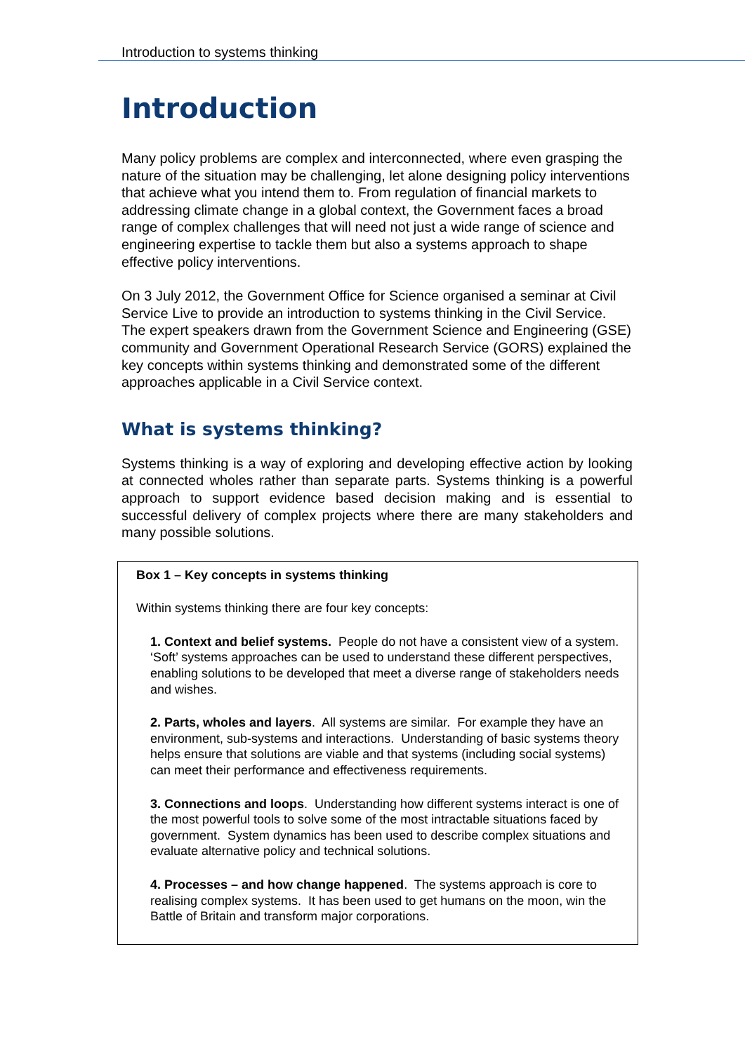Introduction to systems thinking
Introduction
Many policy problems are complex and interconnected, where even grasping the nature of the situation may be challenging, let alone designing policy interventions that achieve what you intend them to. From regulation of financial markets to addressing climate change in a global context, the Government faces a broad range of complex challenges that will need not just a wide range of science and engineering expertise to tackle them but also a systems approach to shape effective policy interventions.
On 3 July 2012, the Government Office for Science organised a seminar at Civil Service Live to provide an introduction to systems thinking in the Civil Service. The expert speakers drawn from the Government Science and Engineering (GSE) community and Government Operational Research Service (GORS) explained the key concepts within systems thinking and demonstrated some of the different approaches applicable in a Civil Service context.
What is systems thinking?
Systems thinking is a way of exploring and developing effective action by looking at connected wholes rather than separate parts. Systems thinking is a powerful approach to support evidence based decision making and is essential to successful delivery of complex projects where there are many stakeholders and many possible solutions.
Box 1 – Key concepts in systems thinking
Within systems thinking there are four key concepts:
1. Context and belief systems. People do not have a consistent view of a system. ‘Soft’ systems approaches can be used to understand these different perspectives, enabling solutions to be developed that meet a diverse range of stakeholders needs and wishes.
2. Parts, wholes and layers. All systems are similar. For example they have an environment, sub-systems and interactions. Understanding of basic systems theory helps ensure that solutions are viable and that systems (including social systems) can meet their performance and effectiveness requirements.
3. Connections and loops. Understanding how different systems interact is one of the most powerful tools to solve some of the most intractable situations faced by government. System dynamics has been used to describe complex situations and evaluate alternative policy and technical solutions.
4. Processes – and how change happened. The systems approach is core to realising complex systems. It has been used to get humans on the moon, win the Battle of Britain and transform major corporations.